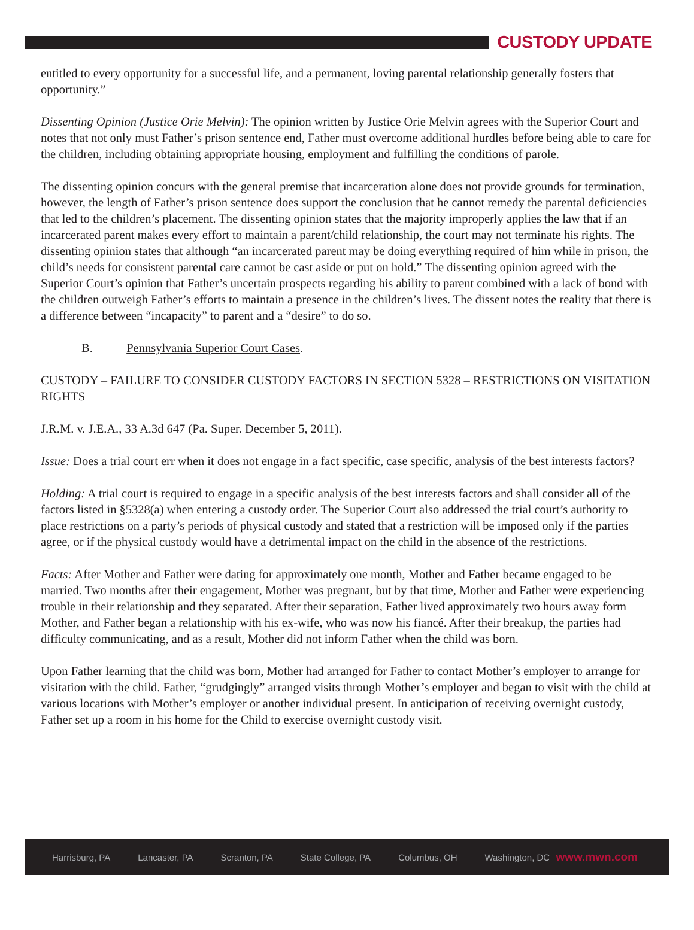CUSTODY UPDATE
entitled to every opportunity for a successful life, and a permanent, loving parental relationship generally fosters that opportunity.”
Dissenting Opinion (Justice Orie Melvin): The opinion written by Justice Orie Melvin agrees with the Superior Court and notes that not only must Father’s prison sentence end, Father must overcome additional hurdles before being able to care for the children, including obtaining appropriate housing, employment and fulfilling the conditions of parole.
The dissenting opinion concurs with the general premise that incarceration alone does not provide grounds for termination, however, the length of Father’s prison sentence does support the conclusion that he cannot remedy the parental deficiencies that led to the children’s placement. The dissenting opinion states that the majority improperly applies the law that if an incarcerated parent makes every effort to maintain a parent/child relationship, the court may not terminate his rights. The dissenting opinion states that although “an incarcerated parent may be doing everything required of him while in prison, the child’s needs for consistent parental care cannot be cast aside or put on hold.” The dissenting opinion agreed with the Superior Court’s opinion that Father’s uncertain prospects regarding his ability to parent combined with a lack of bond with the children outweigh Father’s efforts to maintain a presence in the children’s lives. The dissent notes the reality that there is a difference between “incapacity” to parent and a “desire” to do so.
B. Pennsylvania Superior Court Cases.
CUSTODY – FAILURE TO CONSIDER CUSTODY FACTORS IN SECTION 5328 – RESTRICTIONS ON VISITATION RIGHTS
J.R.M. v. J.E.A., 33 A.3d 647 (Pa. Super. December 5, 2011).
Issue: Does a trial court err when it does not engage in a fact specific, case specific, analysis of the best interests factors?
Holding: A trial court is required to engage in a specific analysis of the best interests factors and shall consider all of the factors listed in §5328(a) when entering a custody order. The Superior Court also addressed the trial court’s authority to place restrictions on a party’s periods of physical custody and stated that a restriction will be imposed only if the parties agree, or if the physical custody would have a detrimental impact on the child in the absence of the restrictions.
Facts: After Mother and Father were dating for approximately one month, Mother and Father became engaged to be married. Two months after their engagement, Mother was pregnant, but by that time, Mother and Father were experiencing trouble in their relationship and they separated. After their separation, Father lived approximately two hours away form Mother, and Father began a relationship with his ex-wife, who was now his fiancé. After their breakup, the parties had difficulty communicating, and as a result, Mother did not inform Father when the child was born.
Upon Father learning that the child was born, Mother had arranged for Father to contact Mother’s employer to arrange for visitation with the child. Father, “grudgingly” arranged visits through Mother’s employer and began to visit with the child at various locations with Mother’s employer or another individual present. In anticipation of receiving overnight custody, Father set up a room in his home for the Child to exercise overnight custody visit.
Harrisburg, PA Lancaster, PA Scranton, PA State College, PA Columbus, OH Washington, DC www.mwn.com